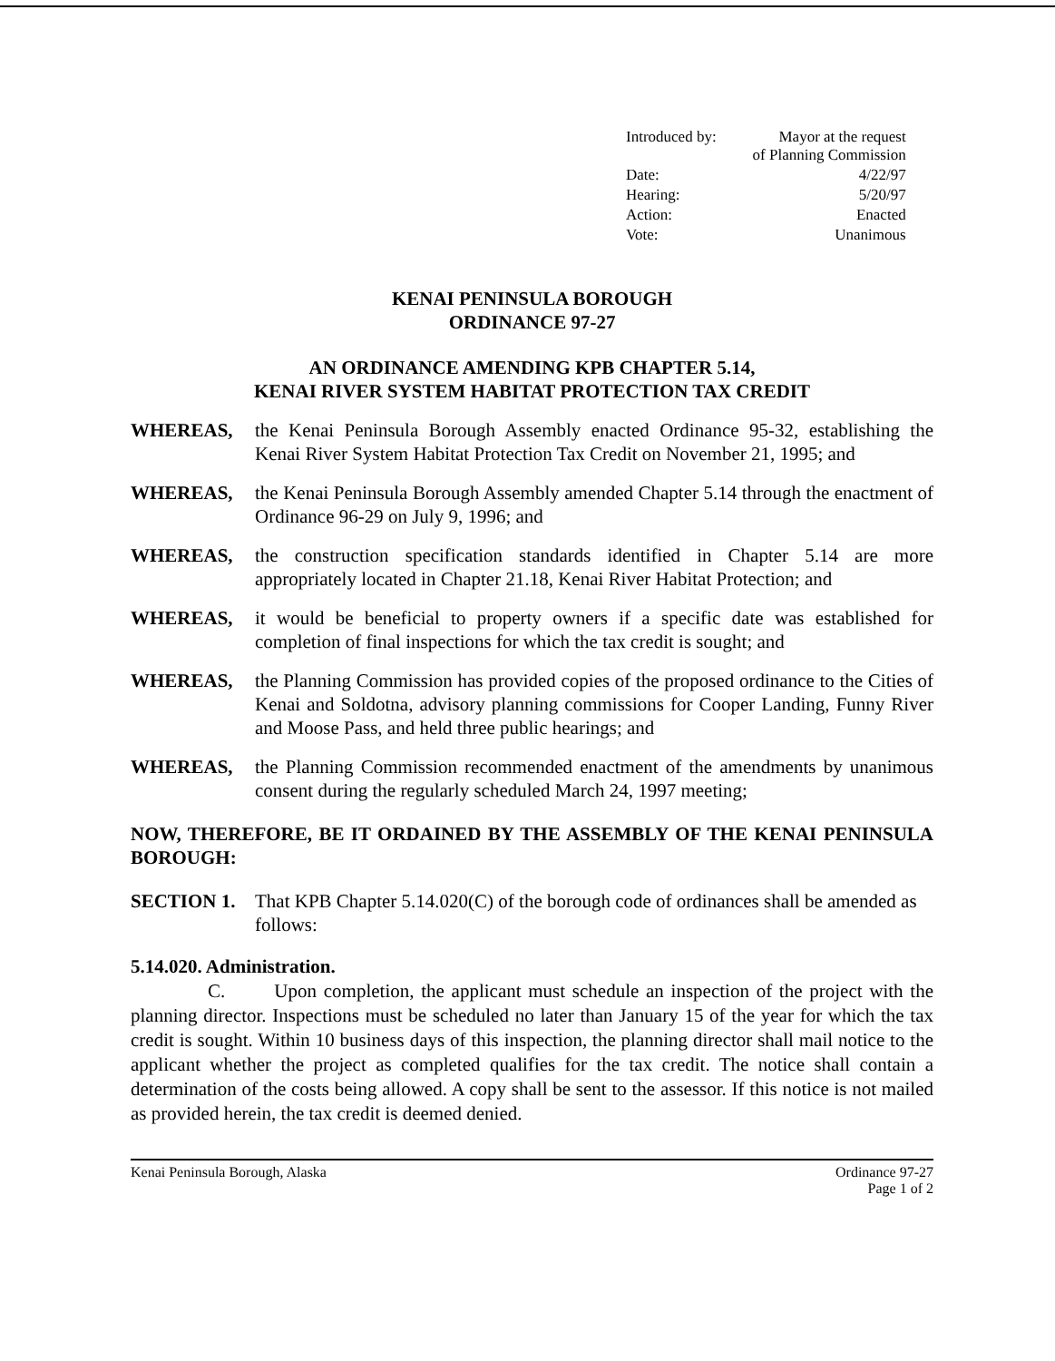| Introduced by: | Mayor at the request of Planning Commission |
| Date: | 4/22/97 |
| Hearing: | 5/20/97 |
| Action: | Enacted |
| Vote: | Unanimous |
KENAI PENINSULA BOROUGH
ORDINANCE 97-27
AN ORDINANCE AMENDING KPB CHAPTER 5.14,
KENAI RIVER SYSTEM HABITAT PROTECTION TAX CREDIT
WHEREAS, the Kenai Peninsula Borough Assembly enacted Ordinance 95-32, establishing the Kenai River System Habitat Protection Tax Credit on November 21, 1995; and
WHEREAS, the Kenai Peninsula Borough Assembly amended Chapter 5.14 through the enactment of Ordinance 96-29 on July 9, 1996; and
WHEREAS, the construction specification standards identified in Chapter 5.14 are more appropriately located in Chapter 21.18, Kenai River Habitat Protection; and
WHEREAS, it would be beneficial to property owners if a specific date was established for completion of final inspections for which the tax credit is sought; and
WHEREAS, the Planning Commission has provided copies of the proposed ordinance to the Cities of Kenai and Soldotna, advisory planning commissions for Cooper Landing, Funny River and Moose Pass, and held three public hearings; and
WHEREAS, the Planning Commission recommended enactment of the amendments by unanimous consent during the regularly scheduled March 24, 1997 meeting;
NOW, THEREFORE, BE IT ORDAINED BY THE ASSEMBLY OF THE KENAI PENINSULA BOROUGH:
SECTION 1. That KPB Chapter 5.14.020(C) of the borough code of ordinances shall be amended as follows:
5.14.020. Administration.
C. Upon completion, the applicant must schedule an inspection of the project with the planning director. Inspections must be scheduled no later than January 15 of the year for which the tax credit is sought. Within 10 business days of this inspection, the planning director shall mail notice to the applicant whether the project as completed qualifies for the tax credit. The notice shall contain a determination of the costs being allowed. A copy shall be sent to the assessor. If this notice is not mailed as provided herein, the tax credit is deemed denied.
Kenai Peninsula Borough, Alaska Ordinance 97-27
Page 1 of 2